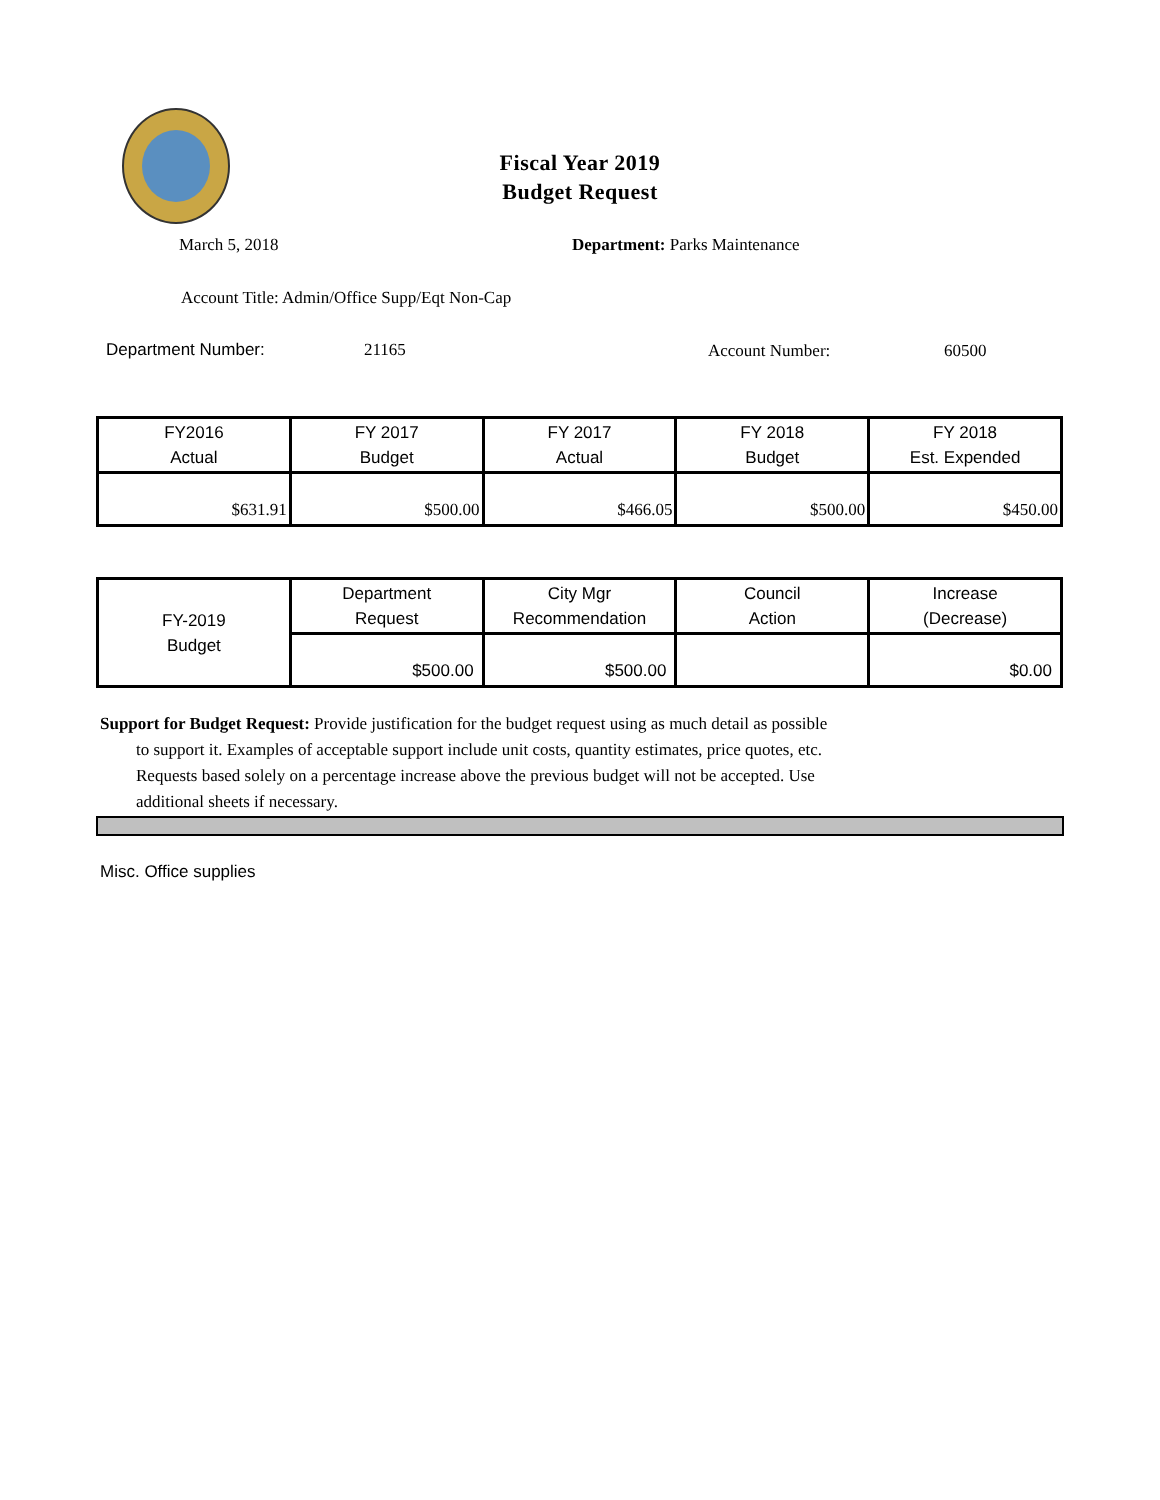Fiscal Year 2019
Budget Request
March 5, 2018 Department: Parks Maintenance
Account Title: Admin/Office Supp/Eqt Non-Cap
Department Number: 21165 Account Number: 60500
| FY2016 Actual | FY 2017 Budget | FY 2017 Actual | FY 2018 Budget | FY 2018 Est. Expended |
| $631.91 | $500.00 | $466.05 | $500.00 | $450.00 |
| FY-2019 Budget | Department Request | City Mgr Recommendation | Council Action | Increase (Decrease) |
| | $500.00 | $500.00 | | $0.00 |
Support for Budget Request: Provide justification for the budget request using as much detail as possible
to support it. Examples of acceptable support include unit costs, quantity estimates, price quotes, etc.
Requests based solely on a percentage increase above the previous budget will not be accepted. Use
additional sheets if necessary.
Misc. Office supplies